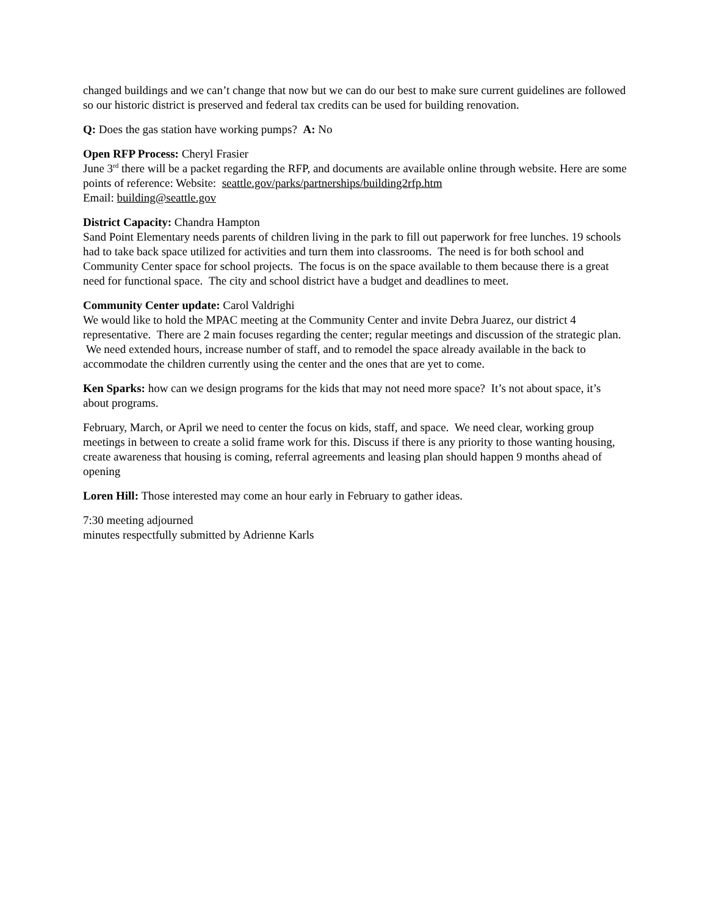changed buildings and we can’t change that now but we can do our best to make sure current guidelines are followed so our historic district is preserved and federal tax credits can be used for building renovation.
Q: Does the gas station have working pumps? A: No
Open RFP Process: Cheryl Frasier
June 3<sup>rd</sup> there will be a packet regarding the RFP, and documents are available online through website. Here are some points of reference: Website: seattle.gov/parks/partnerships/building2rfp.htm
Email: building@seattle.gov
District Capacity: Chandra Hampton
Sand Point Elementary needs parents of children living in the park to fill out paperwork for free lunches. 19 schools had to take back space utilized for activities and turn them into classrooms. The need is for both school and Community Center space for school projects. The focus is on the space available to them because there is a great need for functional space. The city and school district have a budget and deadlines to meet.
Community Center update: Carol Valdrighi
We would like to hold the MPAC meeting at the Community Center and invite Debra Juarez, our district 4 representative. There are 2 main focuses regarding the center; regular meetings and discussion of the strategic plan. We need extended hours, increase number of staff, and to remodel the space already available in the back to accommodate the children currently using the center and the ones that are yet to come.
Ken Sparks: how can we design programs for the kids that may not need more space? It’s not about space, it’s about programs.
February, March, or April we need to center the focus on kids, staff, and space. We need clear, working group meetings in between to create a solid frame work for this. Discuss if there is any priority to those wanting housing, create awareness that housing is coming, referral agreements and leasing plan should happen 9 months ahead of opening
Loren Hill: Those interested may come an hour early in February to gather ideas.
7:30 meeting adjourned
minutes respectfully submitted by Adrienne Karls